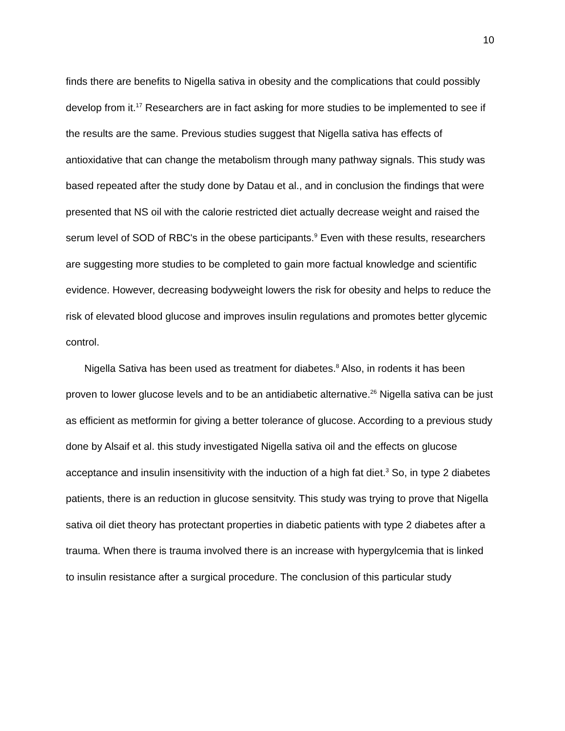10
finds there are benefits to Nigella sativa in obesity and the complications that could possibly develop from it.<sup>17</sup> Researchers are in fact asking for more studies to be implemented to see if the results are the same. Previous studies suggest that Nigella sativa has effects of antioxidative that can change the metabolism through many pathway signals. This study was based repeated after the study done by Datau et al., and in conclusion the findings that were presented that NS oil with the calorie restricted diet actually decrease weight and raised the serum level of SOD of RBC's in the obese participants.<sup>9</sup> Even with these results, researchers are suggesting more studies to be completed to gain more factual knowledge and scientific evidence. However, decreasing bodyweight lowers the risk for obesity and helps to reduce the risk of elevated blood glucose and improves insulin regulations and promotes better glycemic control.
Nigella Sativa has been used as treatment for diabetes.<sup>8</sup> Also, in rodents it has been proven to lower glucose levels and to be an antidiabetic alternative.<sup>26</sup> Nigella sativa can be just as efficient as metformin for giving a better tolerance of glucose. According to a previous study done by Alsaif et al. this study investigated Nigella sativa oil and the effects on glucose acceptance and insulin insensitivity with the induction of a high fat diet.<sup>3</sup> So, in type 2 diabetes patients, there is an reduction in glucose sensitvity. This study was trying to prove that Nigella sativa oil diet theory has protectant properties in diabetic patients with type 2 diabetes after a trauma. When there is trauma involved there is an increase with hypergylcemia that is linked to insulin resistance after a surgical procedure. The conclusion of this particular study